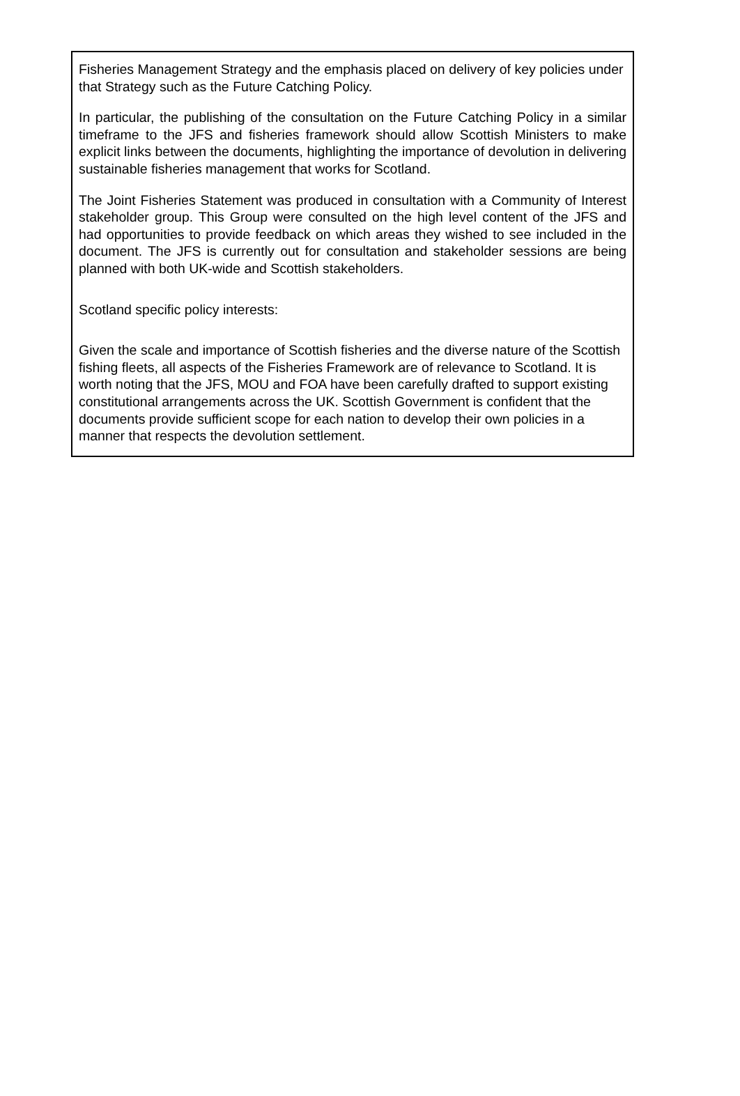Fisheries Management Strategy and the emphasis placed on delivery of key policies under that Strategy such as the Future Catching Policy.
In particular, the publishing of the consultation on the Future Catching Policy in a similar timeframe to the JFS and fisheries framework should allow Scottish Ministers to make explicit links between the documents, highlighting the importance of devolution in delivering sustainable fisheries management that works for Scotland.
The Joint Fisheries Statement was produced in consultation with a Community of Interest stakeholder group. This Group were consulted on the high level content of the JFS and had opportunities to provide feedback on which areas they wished to see included in the document. The JFS is currently out for consultation and stakeholder sessions are being planned with both UK-wide and Scottish stakeholders.
Scotland specific policy interests:
Given the scale and importance of Scottish fisheries and the diverse nature of the Scottish fishing fleets, all aspects of the Fisheries Framework are of relevance to Scotland. It is worth noting that the JFS, MOU and FOA have been carefully drafted to support existing constitutional arrangements across the UK. Scottish Government is confident that the documents provide sufficient scope for each nation to develop their own policies in a manner that respects the devolution settlement.